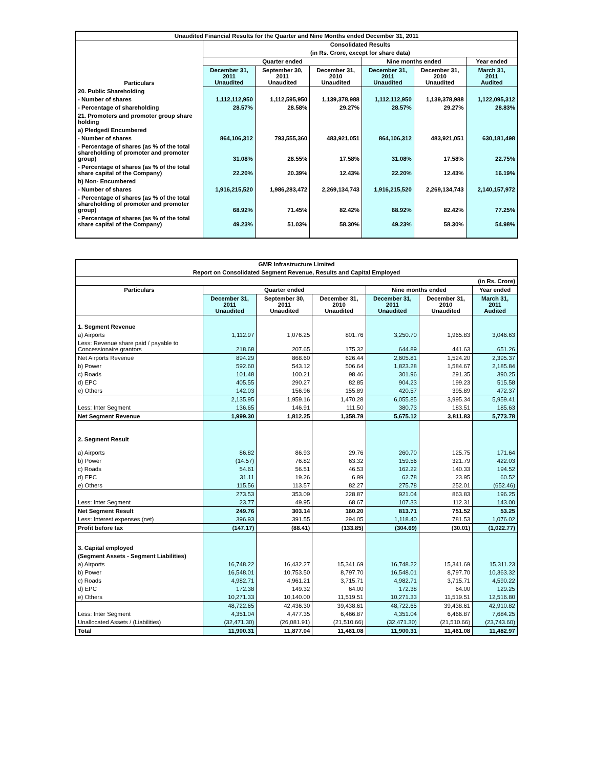| Unaudited Financial Results for the Quarter and Nine Months ended December 31, 2011 | | | | | | |
| --- | --- | --- | --- | --- | --- | --- |
| Particulars | Consolidated Results | | | | | |
| | (in Rs. Crore, except for share data) | | | | | |
| | Quarter ended | | | Nine months ended | | Year ended |
| | December 31, 2011 Unaudited | September 30, 2011 Unaudited | December 31, 2010 Unaudited | December 31, 2011 Unaudited | December 31, 2010 Unaudited | March 31, 2011 Audited |
| 20. Public Shareholding | | | | | | |
| - Number of shares | 1,112,112,950 | 1,112,595,950 | 1,139,378,988 | 1,112,112,950 | 1,139,378,988 | 1,122,095,312 |
| - Percentage of shareholding | 28.57% | 28.58% | 29.27% | 28.57% | 29.27% | 28.83% |
| 21. Promoters and promoter group share holding | | | | | | |
| a) Pledged/ Encumbered | | | | | | |
| - Number of shares | 864,106,312 | 793,555,360 | 483,921,051 | 864,106,312 | 483,921,051 | 630,181,498 |
| - Percentage of shares (as % of the total shareholding of promoter and promoter group) | 31.08% | 28.55% | 17.58% | 31.08% | 17.58% | 22.75% |
| - Percentage of shares (as % of the total share capital of the Company) | 22.20% | 20.39% | 12.43% | 22.20% | 12.43% | 16.19% |
| b) Non- Encumbered | | | | | | |
| - Number of shares | 1,916,215,520 | 1,986,283,472 | 2,269,134,743 | 1,916,215,520 | 2,269,134,743 | 2,140,157,972 |
| - Percentage of shares (as % of the total shareholding of promoter and promoter group) | 68.92% | 71.45% | 82.42% | 68.92% | 82.42% | 77.25% |
| - Percentage of shares (as % of the total share capital of the Company) | 49.23% | 51.03% | 58.30% | 49.23% | 58.30% | 54.98% |
| GMR Infrastructure Limited | | | | | | |
| --- | --- | --- | --- | --- | --- | --- |
| Report on Consolidated Segment Revenue, Results and Capital Employed | | | | | | |
| (in Rs. Crore) | | | | | | |
| Particulars | Quarter ended | | | Nine months ended | | Year ended |
| | December 31, 2011 Unaudited | September 30, 2011 Unaudited | December 31, 2010 Unaudited | December 31, 2011 Unaudited | December 31, 2010 Unaudited | March 31, 2011 Audited |
| 1. Segment Revenue | | | | | | |
| a) Airports | 1,112.97 | 1,076.25 | 801.76 | 3,250.70 | 1,965.83 | 3,046.63 |
| Less: Revenue share paid / payable to Concessionaire grantors | 218.68 | 207.65 | 175.32 | 644.89 | 441.63 | 651.26 |
| Net Airports Revenue | 894.29 | 868.60 | 626.44 | 2,605.81 | 1,524.20 | 2,395.37 |
| b) Power | 592.60 | 543.12 | 506.64 | 1,823.28 | 1,584.67 | 2,185.84 |
| c) Roads | 101.48 | 100.21 | 98.46 | 301.96 | 291.35 | 390.25 |
| d) EPC | 405.55 | 290.27 | 82.85 | 904.23 | 199.23 | 515.58 |
| e) Others | 142.03 | 156.96 | 155.89 | 420.57 | 395.89 | 472.37 |
| | 2,135.95 | 1,959.16 | 1,470.28 | 6,055.85 | 3,995.34 | 5,959.41 |
| Less: Inter Segment | 136.65 | 146.91 | 111.50 | 380.73 | 183.51 | 185.63 |
| Net Segment Revenue | 1,999.30 | 1,812.25 | 1,358.78 | 5,675.12 | 3,811.83 | 5,773.78 |
| 2. Segment Result | | | | | | |
| a) Airports | 86.82 | 86.93 | 29.76 | 260.70 | 125.75 | 171.64 |
| b) Power | (14.57) | 76.82 | 63.32 | 159.56 | 321.79 | 422.03 |
| c) Roads | 54.61 | 56.51 | 46.53 | 162.22 | 140.33 | 194.52 |
| d) EPC | 31.11 | 19.26 | 6.99 | 62.78 | 23.95 | 60.52 |
| e) Others | 115.56 | 113.57 | 82.27 | 275.78 | 252.01 | (652.46) |
| | 273.53 | 353.09 | 228.87 | 921.04 | 863.83 | 196.25 |
| Less: Inter Segment | 23.77 | 49.95 | 68.67 | 107.33 | 112.31 | 143.00 |
| Net Segment Result | 249.76 | 303.14 | 160.20 | 813.71 | 751.52 | 53.25 |
| Less: Interest expenses (net) | 396.93 | 391.55 | 294.05 | 1,118.40 | 781.53 | 1,076.02 |
| Profit before tax | (147.17) | (88.41) | (133.85) | (304.69) | (30.01) | (1,022.77) |
| 3. Capital employed | | | | | | |
| (Segment Assets - Segment Liabilities) | | | | | | |
| a) Airports | 16,748.22 | 16,432.27 | 15,341.69 | 16,748.22 | 15,341.69 | 15,311.23 |
| b) Power | 16,548.01 | 10,753.50 | 8,797.70 | 16,548.01 | 8,797.70 | 10,363.32 |
| c) Roads | 4,982.71 | 4,961.21 | 3,715.71 | 4,982.71 | 3,715.71 | 4,590.22 |
| d) EPC | 172.38 | 149.32 | 64.00 | 172.38 | 64.00 | 129.25 |
| e) Others | 10,271.33 | 10,140.00 | 11,519.51 | 10,271.33 | 11,519.51 | 12,516.80 |
| | 48,722.65 | 42,436.30 | 39,438.61 | 48,722.65 | 39,438.61 | 42,910.82 |
| Less: Inter Segment | 4,351.04 | 4,477.35 | 6,466.87 | 4,351.04 | 6,466.87 | 7,684.25 |
| Unallocated Assets / (Liabilities) | (32,471.30) | (26,081.91) | (21,510.66) | (32,471.30) | (21,510.66) | (23,743.60) |
| Total | 11,900.31 | 11,877.04 | 11,461.08 | 11,900.31 | 11,461.08 | 11,482.97 |